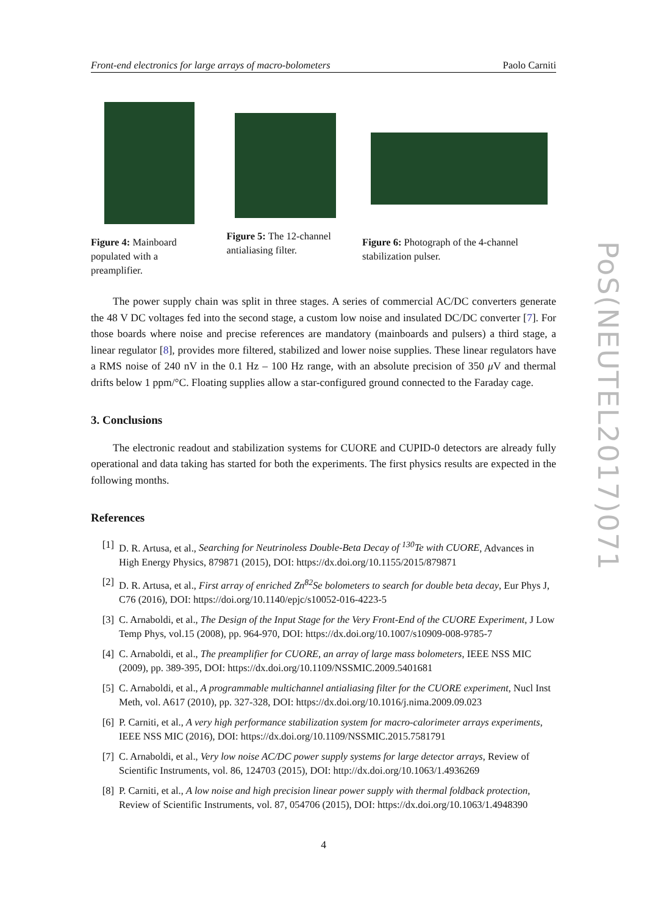Front-end electronics for large arrays of macro-bolometers Paolo Carniti
Figure 4: Mainboard populated with a preamplifier.
Figure 5: The 12-channel antialiasing filter.
Figure 6: Photograph of the 4-channel stabilization pulser.
The power supply chain was split in three stages. A series of commercial AC/DC converters generate the 48 V DC voltages fed into the second stage, a custom low noise and insulated DC/DC converter [7]. For those boards where noise and precise references are mandatory (mainboards and pulsers) a third stage, a linear regulator [8], provides more filtered, stabilized and lower noise supplies. These linear regulators have a RMS noise of 240 nV in the 0.1 Hz – 100 Hz range, with an absolute precision of 350 μ V and thermal drifts below 1 ppm/°C. Floating supplies allow a star-configured ground connected to the Faraday cage.
3. Conclusions
The electronic readout and stabilization systems for CUORE and CUPID-0 detectors are already fully operational and data taking has started for both the experiments. The first physics results are expected in the following months.
References
[1] D. R. Artusa, et al., Searching for Neutrinoless Double-Beta Decay of <sup>130</sup>Te with CUORE, Advances in High Energy Physics, 879871 (2015), DOI: https://dx.doi.org/10.1155/2015/879871
[2] D. R. Artusa, et al., First array of enriched Zn<sup>82</sup>Se bolometers to search for double beta decay, Eur Phys J, C76 (2016), DOI: https://doi.org/10.1140/epjc/s10052-016-4223-5
[3] C. Arnaboldi, et al., The Design of the Input Stage for the Very Front-End of the CUORE Experiment, J Low Temp Phys, vol.15 (2008), pp. 964-970, DOI: https://dx.doi.org/10.1007/s10909-008-9785-7
[4] C. Arnaboldi, et al., The preamplifier for CUORE, an array of large mass bolometers, IEEE NSS MIC (2009), pp. 389-395, DOI: https://dx.doi.org/10.1109/NSSMIC.2009.5401681
[5] C. Arnaboldi, et al., A programmable multichannel antialiasing filter for the CUORE experiment, Nucl Inst Meth, vol. A617 (2010), pp. 327-328, DOI: https://dx.doi.org/10.1016/j.nima.2009.09.023
[6] P. Carniti, et al., A very high performance stabilization system for macro-calorimeter arrays experiments, IEEE NSS MIC (2016), DOI: https://dx.doi.org/10.1109/NSSMIC.2015.7581791
[7] C. Arnaboldi, et al., Very low noise AC/DC power supply systems for large detector arrays, Review of Scientific Instruments, vol. 86, 124703 (2015), DOI: http://dx.doi.org/10.1063/1.4936269
[8] P. Carniti, et al., A low noise and high precision linear power supply with thermal foldback protection, Review of Scientific Instruments, vol. 87, 054706 (2015), DOI: https://dx.doi.org/10.1063/1.4948390
4
PoS(NEUTEL2017)071